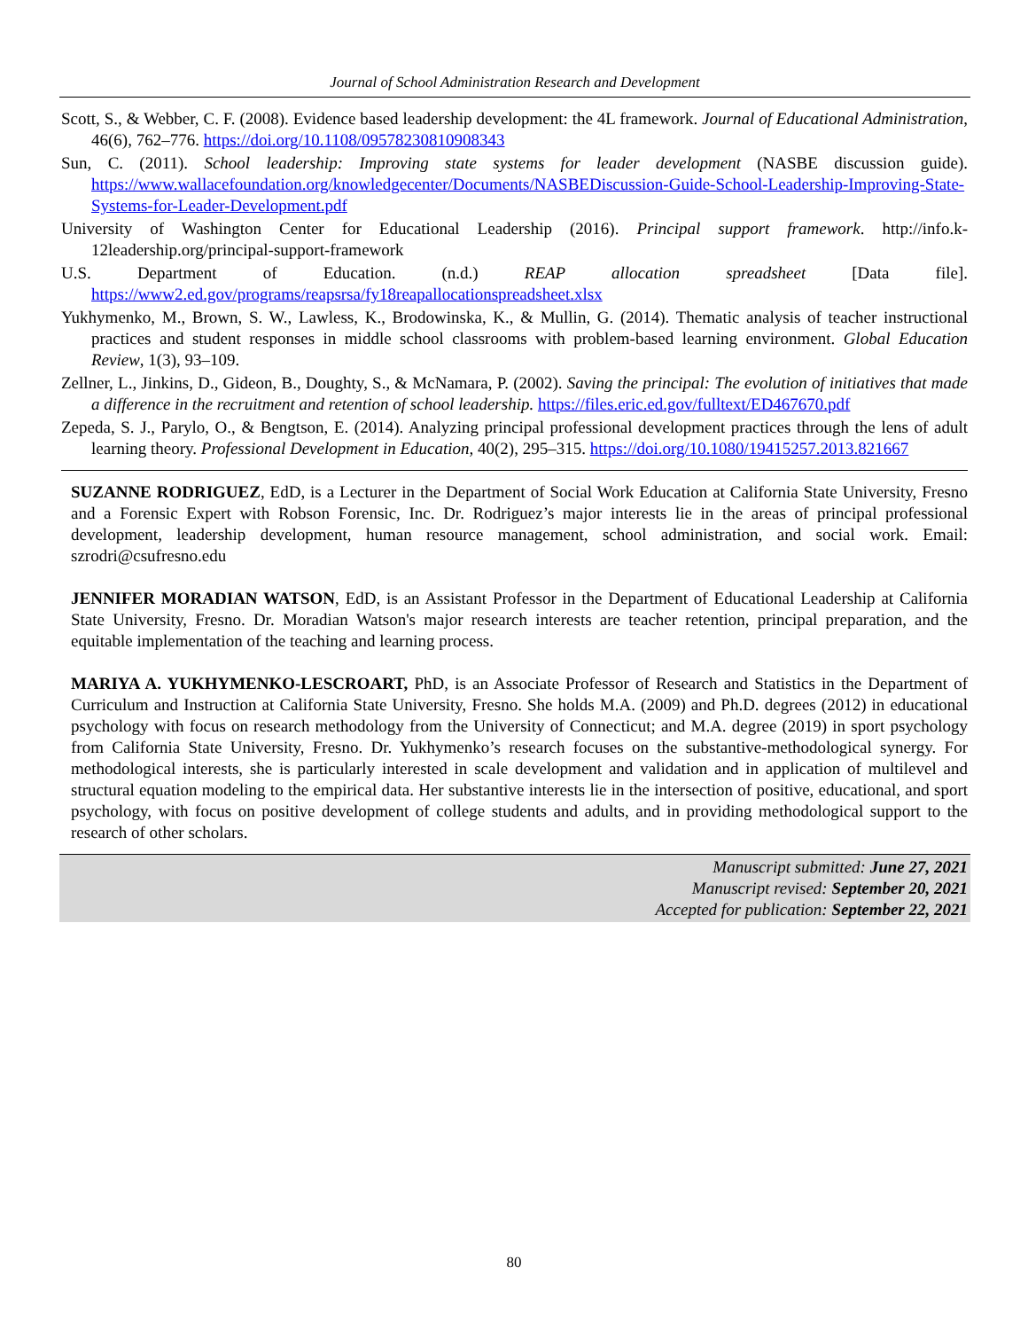Journal of School Administration Research and Development
Scott, S., & Webber, C. F. (2008). Evidence based leadership development: the 4L framework. Journal of Educational Administration, 46(6), 762–776. https://doi.org/10.1108/09578230810908343
Sun, C. (2011). School leadership: Improving state systems for leader development (NASBE discussion guide). https://www.wallacefoundation.org/knowledgecenter/Documents/NASBEDiscussion-Guide-School-Leadership-Improving-State-Systems-for-Leader-Development.pdf
University of Washington Center for Educational Leadership (2016). Principal support framework. http://info.k-12leadership.org/principal-support-framework
U.S. Department of Education. (n.d.) REAP allocation spreadsheet [Data file]. https://www2.ed.gov/programs/reapsrsa/fy18reapallocationspreadsheet.xlsx
Yukhymenko, M., Brown, S. W., Lawless, K., Brodowinska, K., & Mullin, G. (2014). Thematic analysis of teacher instructional practices and student responses in middle school classrooms with problem-based learning environment. Global Education Review, 1(3), 93–109.
Zellner, L., Jinkins, D., Gideon, B., Doughty, S., & McNamara, P. (2002). Saving the principal: The evolution of initiatives that made a difference in the recruitment and retention of school leadership. https://files.eric.ed.gov/fulltext/ED467670.pdf
Zepeda, S. J., Parylo, O., & Bengtson, E. (2014). Analyzing principal professional development practices through the lens of adult learning theory. Professional Development in Education, 40(2), 295–315. https://doi.org/10.1080/19415257.2013.821667
SUZANNE RODRIGUEZ, EdD, is a Lecturer in the Department of Social Work Education at California State University, Fresno and a Forensic Expert with Robson Forensic, Inc. Dr. Rodriguez’s major interests lie in the areas of principal professional development, leadership development, human resource management, school administration, and social work. Email: szrodri@csufresno.edu
JENNIFER MORADIAN WATSON, EdD, is an Assistant Professor in the Department of Educational Leadership at California State University, Fresno. Dr. Moradian Watson's major research interests are teacher retention, principal preparation, and the equitable implementation of the teaching and learning process.
MARIYA A. YUKHYMENKO-LESCROART, PhD, is an Associate Professor of Research and Statistics in the Department of Curriculum and Instruction at California State University, Fresno. She holds M.A. (2009) and Ph.D. degrees (2012) in educational psychology with focus on research methodology from the University of Connecticut; and M.A. degree (2019) in sport psychology from California State University, Fresno. Dr. Yukhymenko’s research focuses on the substantive-methodological synergy. For methodological interests, she is particularly interested in scale development and validation and in application of multilevel and structural equation modeling to the empirical data. Her substantive interests lie in the intersection of positive, educational, and sport psychology, with focus on positive development of college students and adults, and in providing methodological support to the research of other scholars.
Manuscript submitted: June 27, 2021
Manuscript revised: September 20, 2021
Accepted for publication: September 22, 2021
80